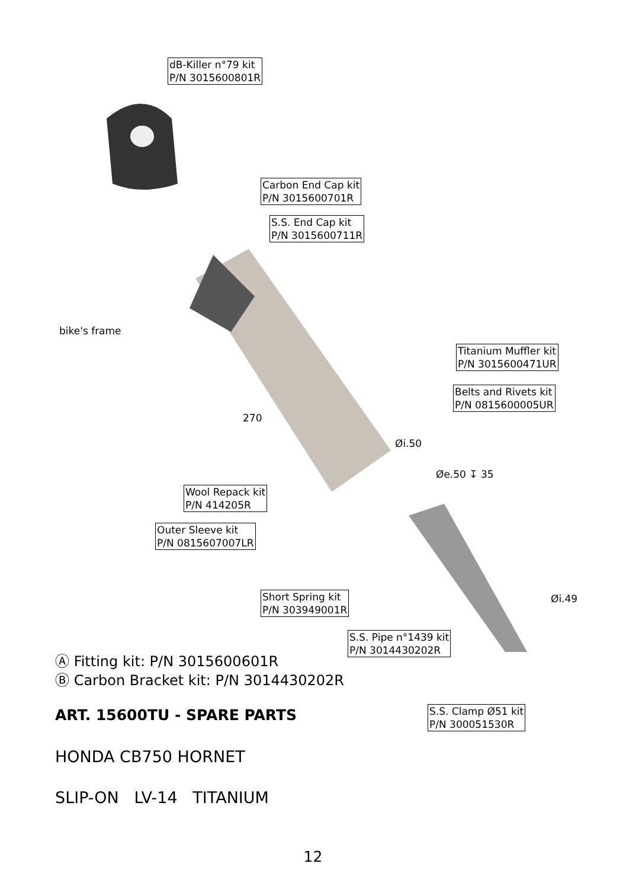dB-Killer n°79 kit
P/N 3015600801R
Carbon End Cap kit
P/N 3015600701R
S.S. End Cap kit
P/N 3015600711R
bike's frame
Titanium Muffler kit
P/N 3015600471UR
Belts and Rivets kit
P/N 0815600005UR
270
Øi.50
Øe.50 ↧ 35
Wool Repack kit
P/N 414205R
Outer Sleeve kit
P/N 0815607007LR
Short Spring kit
P/N 303949001R
Øi.49
S.S. Pipe n°1439 kit
P/N 3014430202R
Ⓐ Fitting kit: P/N 3015600601R
Ⓑ Carbon Bracket kit: P/N 3014430202R
S.S. Clamp Ø51 kit
P/N 300051530R
ART. 15600TU - SPARE PARTS
HONDA CB750 HORNET
SLIP-ON LV-14 TITANIUM
12